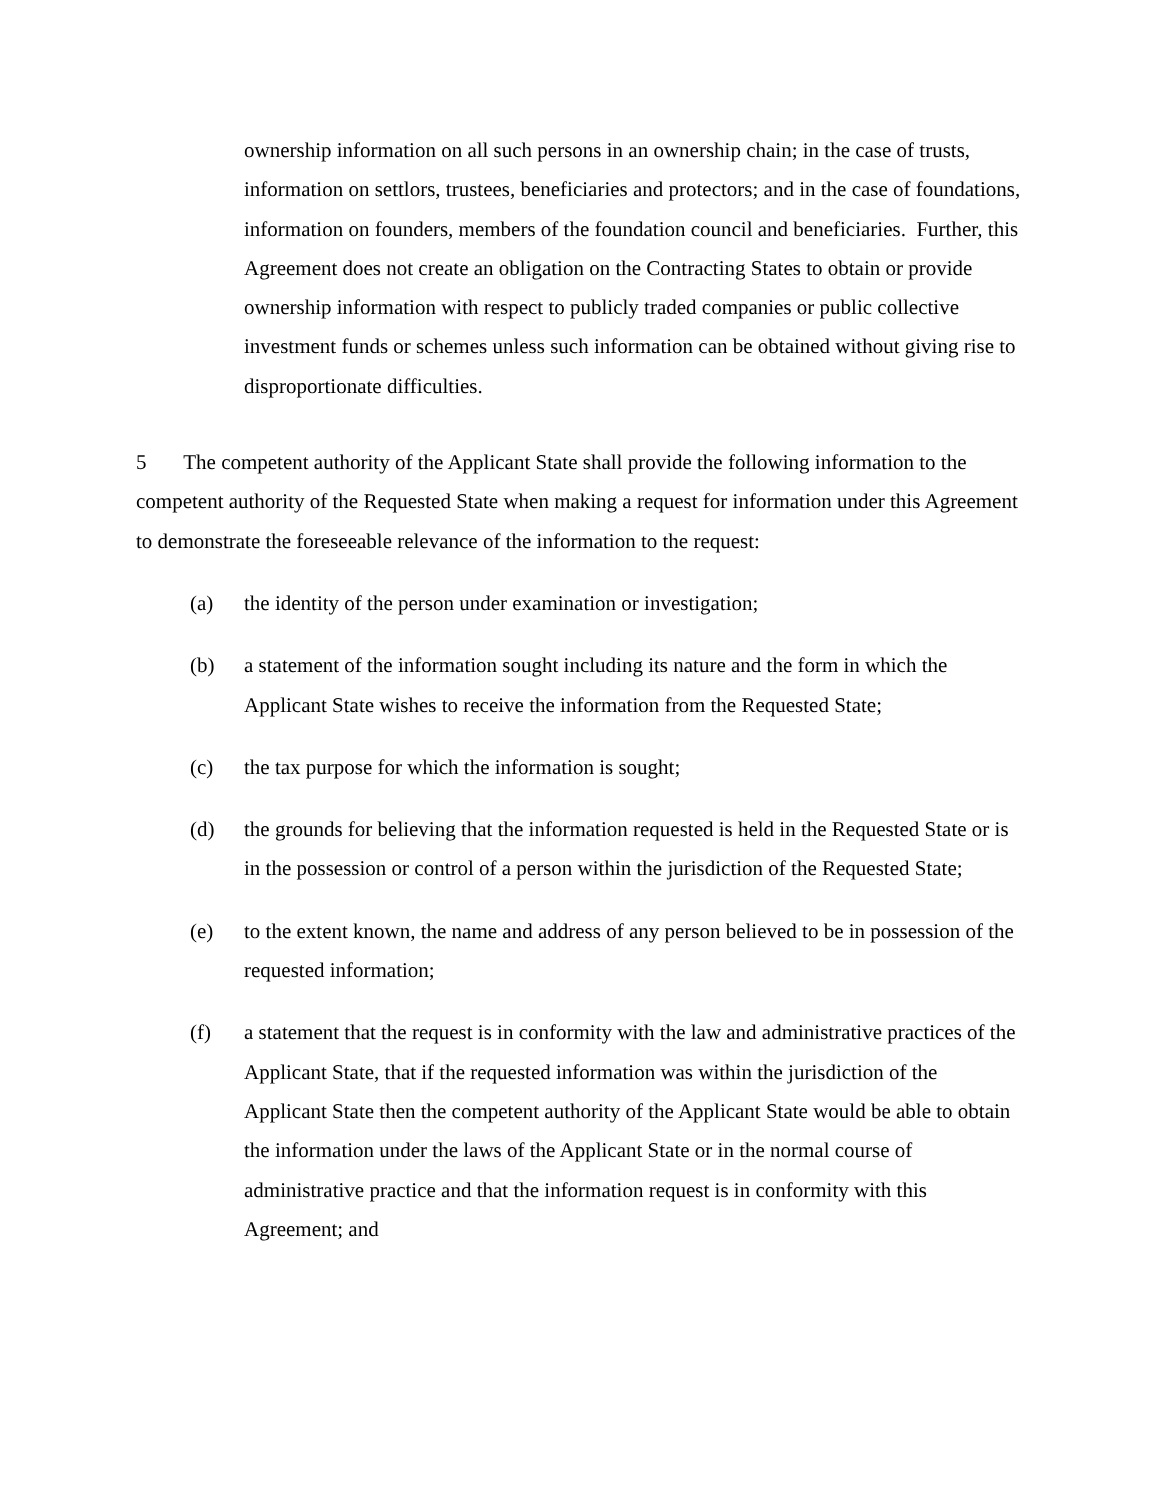ownership information on all such persons in an ownership chain; in the case of trusts, information on settlors, trustees, beneficiaries and protectors; and in the case of foundations, information on founders, members of the foundation council and beneficiaries. Further, this Agreement does not create an obligation on the Contracting States to obtain or provide ownership information with respect to publicly traded companies or public collective investment funds or schemes unless such information can be obtained without giving rise to disproportionate difficulties.
5 The competent authority of the Applicant State shall provide the following information to the competent authority of the Requested State when making a request for information under this Agreement to demonstrate the foreseeable relevance of the information to the request:
(a) the identity of the person under examination or investigation;
(b) a statement of the information sought including its nature and the form in which the Applicant State wishes to receive the information from the Requested State;
(c) the tax purpose for which the information is sought;
(d) the grounds for believing that the information requested is held in the Requested State or is in the possession or control of a person within the jurisdiction of the Requested State;
(e) to the extent known, the name and address of any person believed to be in possession of the requested information;
(f) a statement that the request is in conformity with the law and administrative practices of the Applicant State, that if the requested information was within the jurisdiction of the Applicant State then the competent authority of the Applicant State would be able to obtain the information under the laws of the Applicant State or in the normal course of administrative practice and that the information request is in conformity with this Agreement; and